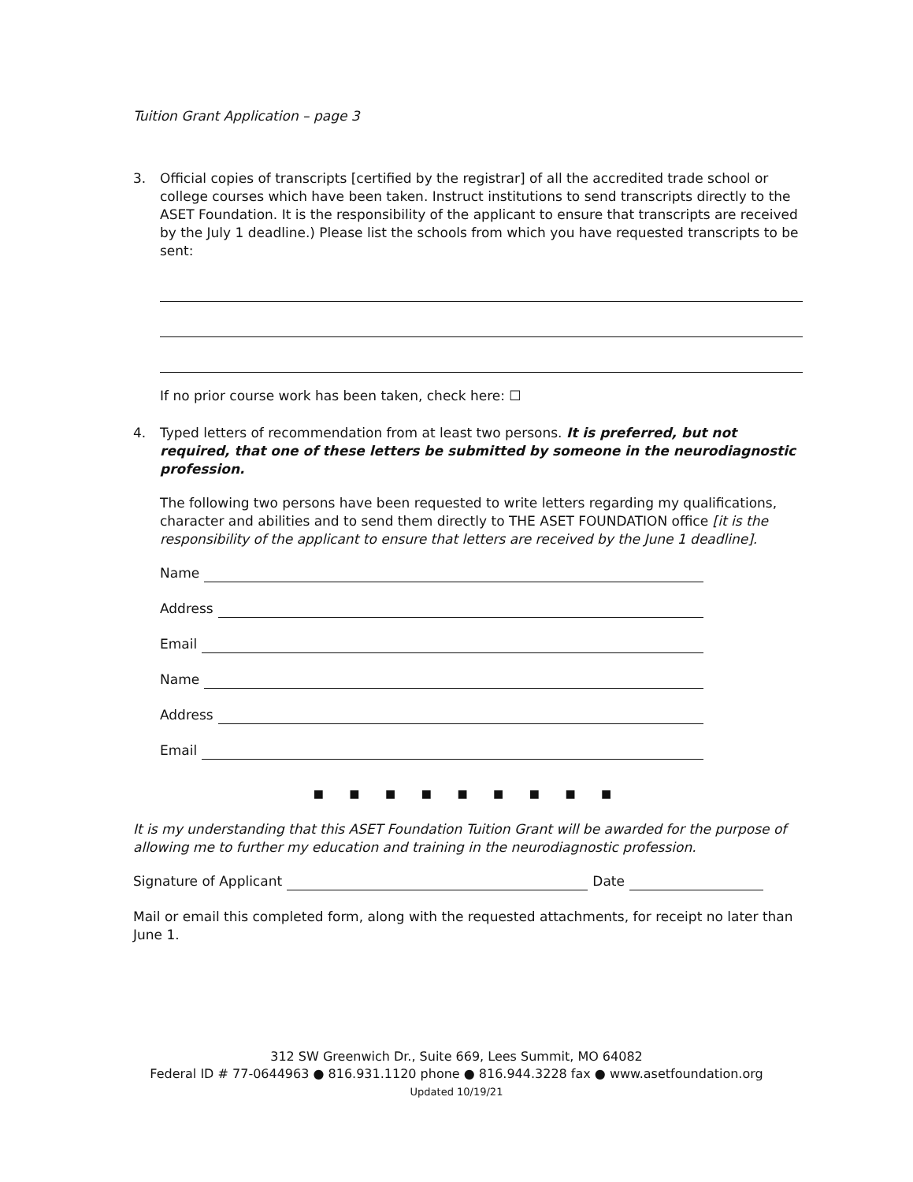Tuition Grant Application – page 3
3. Official copies of transcripts [certified by the registrar] of all the accredited trade school or college courses which have been taken. Instruct institutions to send transcripts directly to the ASET Foundation. It is the responsibility of the applicant to ensure that transcripts are received by the July 1 deadline.) Please list the schools from which you have requested transcripts to be sent:
If no prior course work has been taken, check here: ☐
4. Typed letters of recommendation from at least two persons. It is preferred, but not required, that one of these letters be submitted by someone in the neurodiagnostic profession.
The following two persons have been requested to write letters regarding my qualifications, character and abilities and to send them directly to THE ASET FOUNDATION office [it is the responsibility of the applicant to ensure that letters are received by the June 1 deadline].
Name
Address
Email
Name
Address
Email
■ ■ ■ ■ ■ ■ ■ ■ ■
It is my understanding that this ASET Foundation Tuition Grant will be awarded for the purpose of allowing me to further my education and training in the neurodiagnostic profession.
Signature of Applicant Date
Mail or email this completed form, along with the requested attachments, for receipt no later than June 1.
312 SW Greenwich Dr., Suite 669, Lees Summit, MO 64082
Federal ID # 77-0644963 ● 816.931.1120 phone ● 816.944.3228 fax ● www.asetfoundation.org
Updated 10/19/21